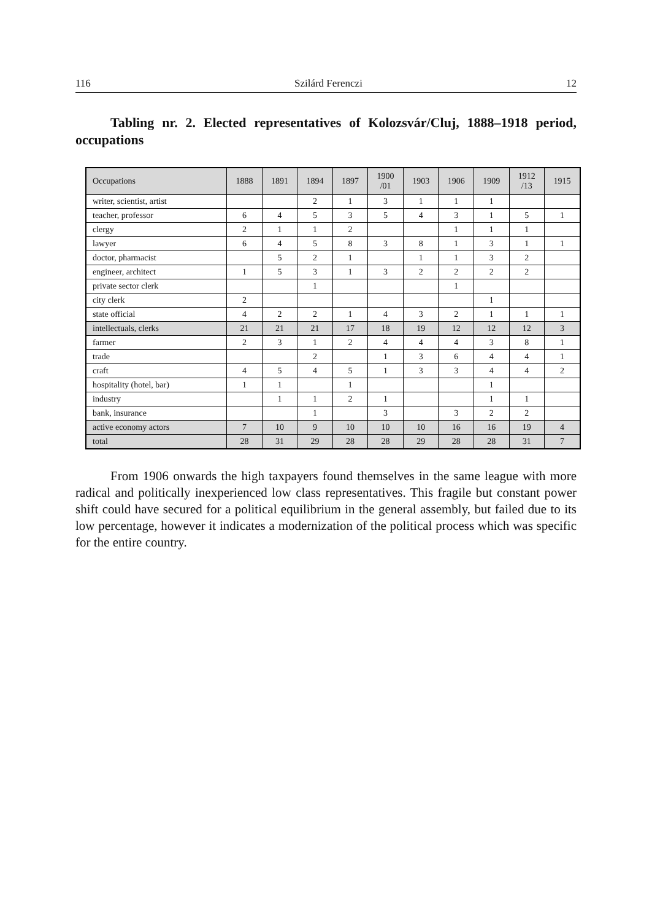116 Szilárd Ferenczi 12
Tabling nr. 2. Elected representatives of Kolozsvár/Cluj, 1888–1918 period, occupations
| Occupations | 1888 | 1891 | 1894 | 1897 | 1900 /01 | 1903 | 1906 | 1909 | 1912 /13 | 1915 |
| --- | --- | --- | --- | --- | --- | --- | --- | --- | --- | --- |
| writer, scientist, artist | | | 2 | 1 | 3 | 1 | 1 | 1 | | |
| teacher, professor | 6 | 4 | 5 | 3 | 5 | 4 | 3 | 1 | 5 | 1 |
| clergy | 2 | 1 | 1 | 2 | | | 1 | 1 | 1 | |
| lawyer | 6 | 4 | 5 | 8 | 3 | 8 | 1 | 3 | 1 | 1 |
| doctor, pharmacist | | 5 | 2 | 1 | | 1 | 1 | 3 | 2 | |
| engineer, architect | 1 | 5 | 3 | 1 | 3 | 2 | 2 | 2 | 2 | |
| private sector clerk | | | 1 | | | | 1 | | | |
| city clerk | 2 | | | | | | | 1 | | |
| state official | 4 | 2 | 2 | 1 | 4 | 3 | 2 | 1 | 1 | 1 |
| intellectuals, clerks | 21 | 21 | 21 | 17 | 18 | 19 | 12 | 12 | 12 | 3 |
| farmer | 2 | 3 | 1 | 2 | 4 | 4 | 4 | 3 | 8 | 1 |
| trade | | | 2 | | 1 | 3 | 6 | 4 | 4 | 1 |
| craft | 4 | 5 | 4 | 5 | 1 | 3 | 3 | 4 | 4 | 2 |
| hospitality (hotel, bar) | 1 | 1 | | 1 | | | | 1 | | |
| industry | | 1 | 1 | 2 | 1 | | | 1 | 1 | |
| bank, insurance | | | 1 | | 3 | | 3 | 2 | 2 | |
| active economy actors | 7 | 10 | 9 | 10 | 10 | 10 | 16 | 16 | 19 | 4 |
| total | 28 | 31 | 29 | 28 | 28 | 29 | 28 | 28 | 31 | 7 |
From 1906 onwards the high taxpayers found themselves in the same league with more radical and politically inexperienced low class representatives. This fragile but constant power shift could have secured for a political equilibrium in the general assembly, but failed due to its low percentage, however it indicates a modernization of the political process which was specific for the entire country.